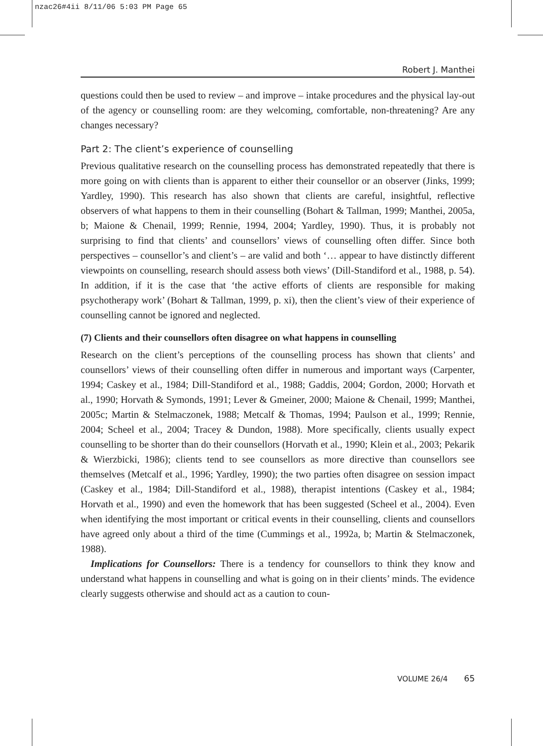nzac26#4ii 8/11/06 5:03 PM Page 65
Robert J. Manthei
questions could then be used to review – and improve – intake procedures and the physical lay-out of the agency or counselling room: are they welcoming, comfortable, non-threatening? Are any changes necessary?
Part 2: The client’s experience of counselling
Previous qualitative research on the counselling process has demonstrated repeatedly that there is more going on with clients than is apparent to either their counsellor or an observer (Jinks, 1999; Yardley, 1990). This research has also shown that clients are careful, insightful, reflective observers of what happens to them in their counselling (Bohart & Tallman, 1999; Manthei, 2005a, b; Maione & Chenail, 1999; Rennie, 1994, 2004; Yardley, 1990). Thus, it is probably not surprising to find that clients’ and counsellors’ views of counselling often differ. Since both perspectives – counsellor’s and client’s – are valid and both ‘… appear to have distinctly different viewpoints on counselling, research should assess both views’ (Dill-Standiford et al., 1988, p. 54). In addition, if it is the case that ‘the active efforts of clients are responsible for making psychotherapy work’ (Bohart & Tallman, 1999, p. xi), then the client’s view of their experience of counselling cannot be ignored and neglected.
(7) Clients and their counsellors often disagree on what happens in counselling
Research on the client’s perceptions of the counselling process has shown that clients’ and counsellors’ views of their counselling often differ in numerous and important ways (Carpenter, 1994; Caskey et al., 1984; Dill-Standiford et al., 1988; Gaddis, 2004; Gordon, 2000; Horvath et al., 1990; Horvath & Symonds, 1991; Lever & Gmeiner, 2000; Maione & Chenail, 1999; Manthei, 2005c; Martin & Stelmaczonek, 1988; Metcalf & Thomas, 1994; Paulson et al., 1999; Rennie, 2004; Scheel et al., 2004; Tracey & Dundon, 1988). More specifically, clients usually expect counselling to be shorter than do their counsellors (Horvath et al., 1990; Klein et al., 2003; Pekarik & Wierzbicki, 1986); clients tend to see counsellors as more directive than counsellors see themselves (Metcalf et al., 1996; Yardley, 1990); the two parties often disagree on session impact (Caskey et al., 1984; Dill-Standiford et al., 1988), therapist intentions (Caskey et al., 1984; Horvath et al., 1990) and even the homework that has been suggested (Scheel et al., 2004). Even when identifying the most important or critical events in their counselling, clients and counsellors have agreed only about a third of the time (Cummings et al., 1992a, b; Martin & Stelmaczonek, 1988).
Implications for Counsellors: There is a tendency for counsellors to think they know and understand what happens in counselling and what is going on in their clients’ minds. The evidence clearly suggests otherwise and should act as a caution to coun-
VOLUME 26/4 65